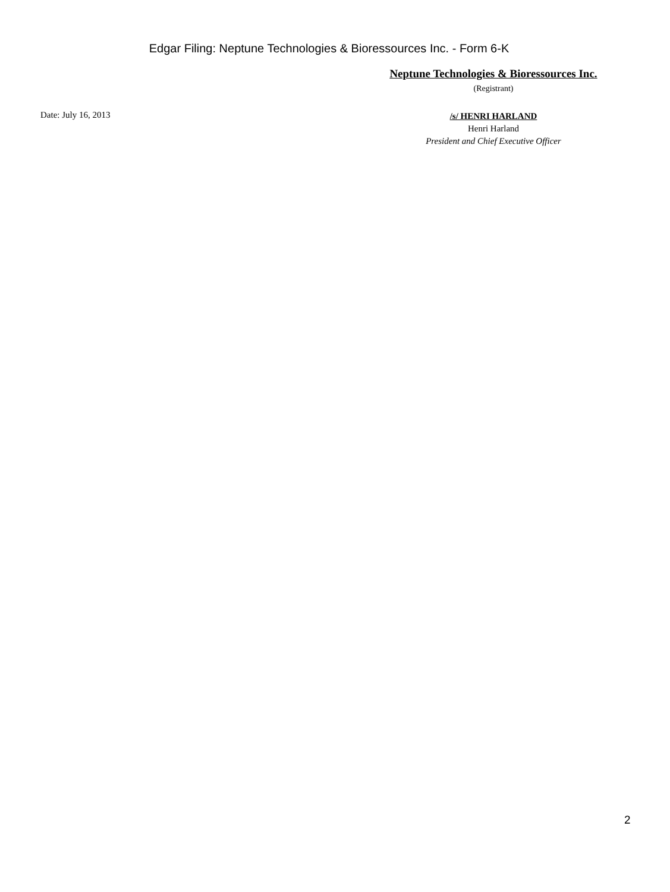Edgar Filing: Neptune Technologies & Bioressources Inc. - Form 6-K
Neptune Technologies & Bioressources Inc.
(Registrant)
Date: July 16, 2013
/s/ HENRI HARLAND
Henri Harland
President and Chief Executive Officer
2